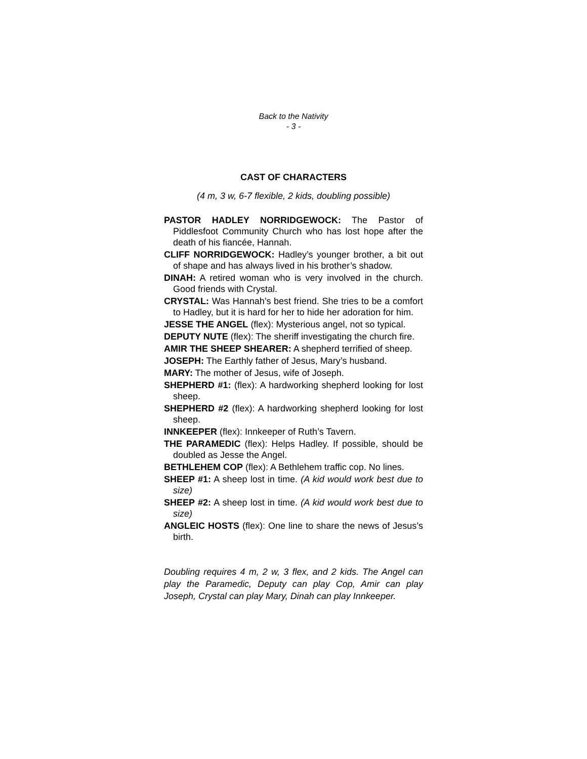Back to the Nativity
- 3 -
CAST OF CHARACTERS
(4 m, 3 w, 6-7 flexible, 2 kids, doubling possible)
PASTOR HADLEY NORRIDGEWOCK: The Pastor of Piddlesfoot Community Church who has lost hope after the death of his fiancée, Hannah.
CLIFF NORRIDGEWOCK: Hadley’s younger brother, a bit out of shape and has always lived in his brother’s shadow.
DINAH: A retired woman who is very involved in the church. Good friends with Crystal.
CRYSTAL: Was Hannah’s best friend. She tries to be a comfort to Hadley, but it is hard for her to hide her adoration for him.
JESSE THE ANGEL (flex): Mysterious angel, not so typical.
DEPUTY NUTE (flex): The sheriff investigating the church fire.
AMIR THE SHEEP SHEARER: A shepherd terrified of sheep.
JOSEPH: The Earthly father of Jesus, Mary’s husband.
MARY: The mother of Jesus, wife of Joseph.
SHEPHERD #1: (flex): A hardworking shepherd looking for lost sheep.
SHEPHERD #2 (flex): A hardworking shepherd looking for lost sheep.
INNKEEPER (flex): Innkeeper of Ruth’s Tavern.
THE PARAMEDIC (flex): Helps Hadley. If possible, should be doubled as Jesse the Angel.
BETHLEHEM COP (flex): A Bethlehem traffic cop. No lines.
SHEEP #1: A sheep lost in time. (A kid would work best due to size)
SHEEP #2: A sheep lost in time. (A kid would work best due to size)
ANGLEIC HOSTS (flex): One line to share the news of Jesus’s birth.
Doubling requires 4 m, 2 w, 3 flex, and 2 kids. The Angel can play the Paramedic, Deputy can play Cop, Amir can play Joseph, Crystal can play Mary, Dinah can play Innkeeper.